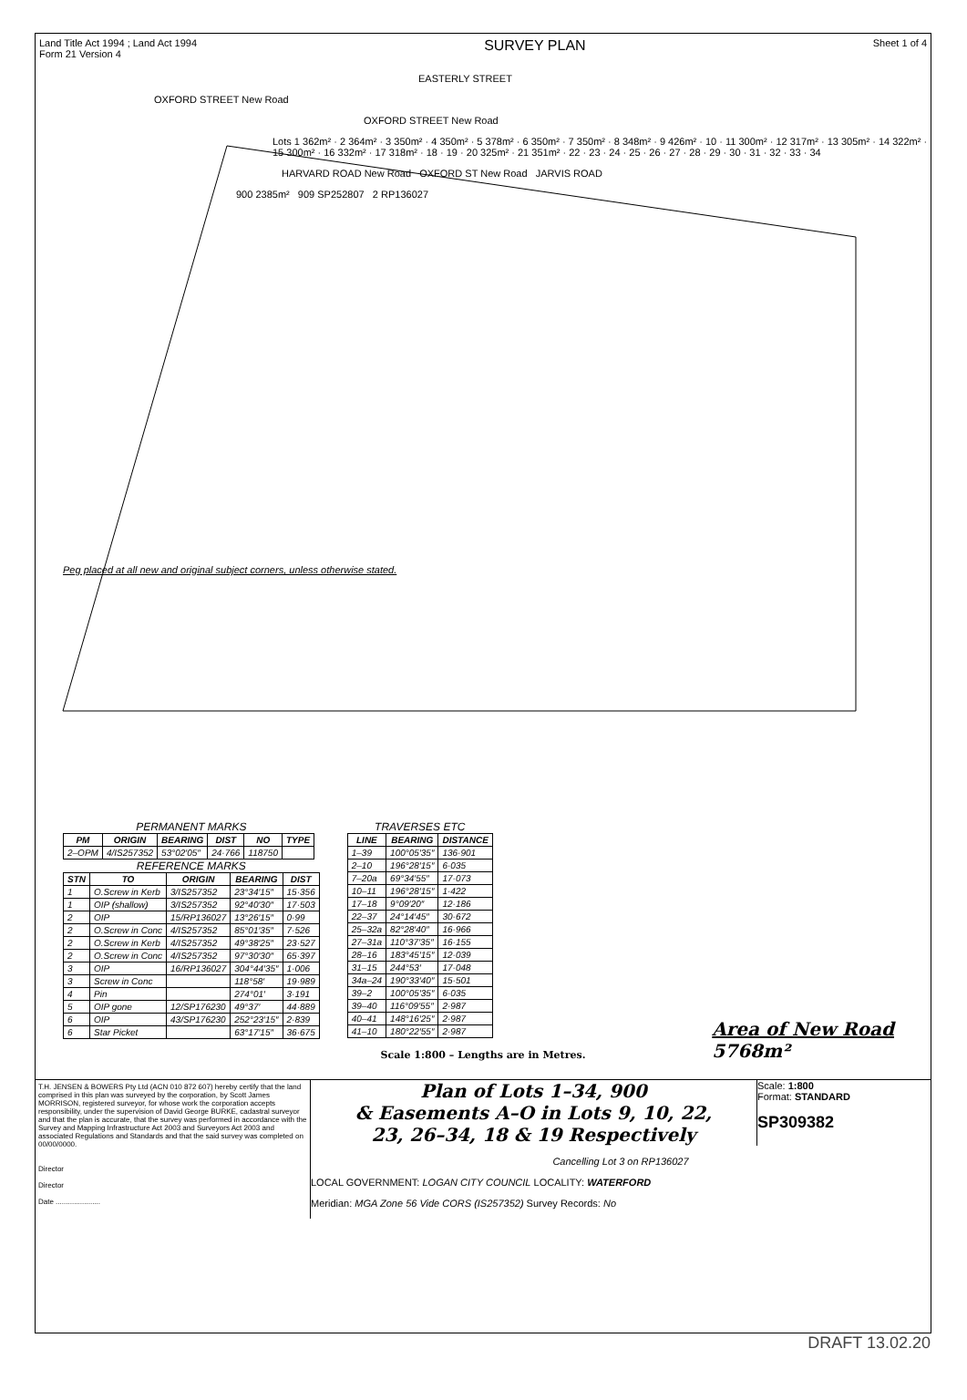Land Title Act 1994 ; Land Act 1994
Form 21 Version 4
SURVEY PLAN
Sheet 1 of 4
EASTERLY STREET
OXFORD STREET New Road
OXFORD STREET New Road
Lots 1 362m² · 2 364m² · 3 350m² · 4 350m² · 5 378m² · 6 350m² · 7 350m² · 8 348m² · 9 426m² · 10 · 11 300m² · 12 317m² · 13 305m² · 14 322m² · 15 300m² · 16 332m² · 17 318m² · 18 · 19 · 20 325m² · 21 351m² · 22 · 23 · 24 · 25 · 26 · 27 · 28 · 29 · 30 · 31 · 32 · 33 · 34
HARVARD ROAD New Road OXFORD ST New Road JARVIS ROAD
900 2385m² 909 SP252807 2 RP136027
Peg placed at all new and original subject corners, unless otherwise stated.
PERMANENT MARKS
| PM | ORIGIN | BEARING | DIST | NO | TYPE |
| --- | --- | --- | --- | --- | --- |
| 2–OPM | 4/IS257352 | 53°02′05″ | 24·766 | 118750 | |
REFERENCE MARKS
| STN | TO | ORIGIN | BEARING | DIST |
| --- | --- | --- | --- | --- |
| 1 | O.Screw in Kerb | 3/IS257352 | 23°34′15″ | 15·356 |
| 1 | OIP (shallow) | 3/IS257352 | 92°40′30″ | 17·503 |
| 2 | OIP | 15/RP136027 | 13°26′15″ | 0·99 |
| 2 | O.Screw in Conc | 4/IS257352 | 85°01′35″ | 7·526 |
| 2 | O.Screw in Kerb | 4/IS257352 | 49°38′25″ | 23·527 |
| 2 | O.Screw in Conc | 4/IS257352 | 97°30′30″ | 65·397 |
| 3 | OIP | 16/RP136027 | 304°44′35″ | 1·006 |
| 3 | Screw in Conc | | 118°58′ | 19·989 |
| 4 | Pin | | 274°01′ | 3·191 |
| 5 | OIP gone | 12/SP176230 | 49°37′ | 44·889 |
| 6 | OIP | 43/SP176230 | 252°23′15″ | 2·839 |
| 6 | Star Picket | | 63°17′15″ | 36·675 |
TRAVERSES ETC
| LINE | BEARING | DISTANCE |
| --- | --- | --- |
| 1–39 | 100°05′35″ | 136·901 |
| 2–10 | 196°28′15″ | 6·035 |
| 7–20a | 69°34′55″ | 17·073 |
| 10–11 | 196°28′15″ | 1·422 |
| 17–18 | 9°09′20″ | 12·186 |
| 22–37 | 24°14′45″ | 30·672 |
| 25–32a | 82°28′40″ | 16·966 |
| 27–31a | 110°37′35″ | 16·155 |
| 28–16 | 183°45′15″ | 12·039 |
| 31–15 | 244°53′ | 17·048 |
| 34a–24 | 190°33′40″ | 15·501 |
| 39–2 | 100°05′35″ | 6·035 |
| 39–40 | 116°09′55″ | 2·987 |
| 40–41 | 148°16′25″ | 2·987 |
| 41–10 | 180°22′55″ | 2·987 |
Area of New Road
5768m²
Scale 1:800 – Lengths are in Metres.
T.H. JENSEN & BOWERS Pty Ltd (ACN 010 872 607) hereby certify that the land comprised in this plan was surveyed by the corporation, by Scott James MORRISON, registered surveyor, for whose work the corporation accepts responsibility, under the supervision of David George BURKE, cadastral surveyor and that the plan is accurate, that the survey was performed in accordance with the Survey and Mapping Infrastructure Act 2003 and Surveyors Act 2003 and associated Regulations and Standards and that the said survey was completed on 00/00/0000.
Director
Director
Date ......................
Plan of Lots 1–34, 900
& Easements A–O in Lots 9, 10, 22,
23, 26–34, 18 & 19 Respectively
Scale: 1:800
Format: STANDARD
SP309382
Cancelling Lot 3 on RP136027
LOCAL GOVERNMENT: LOGAN CITY COUNCIL LOCALITY: WATERFORD
Meridian: MGA Zone 56 Vide CORS (IS257352) Survey Records: No
DRAFT 13.02.20